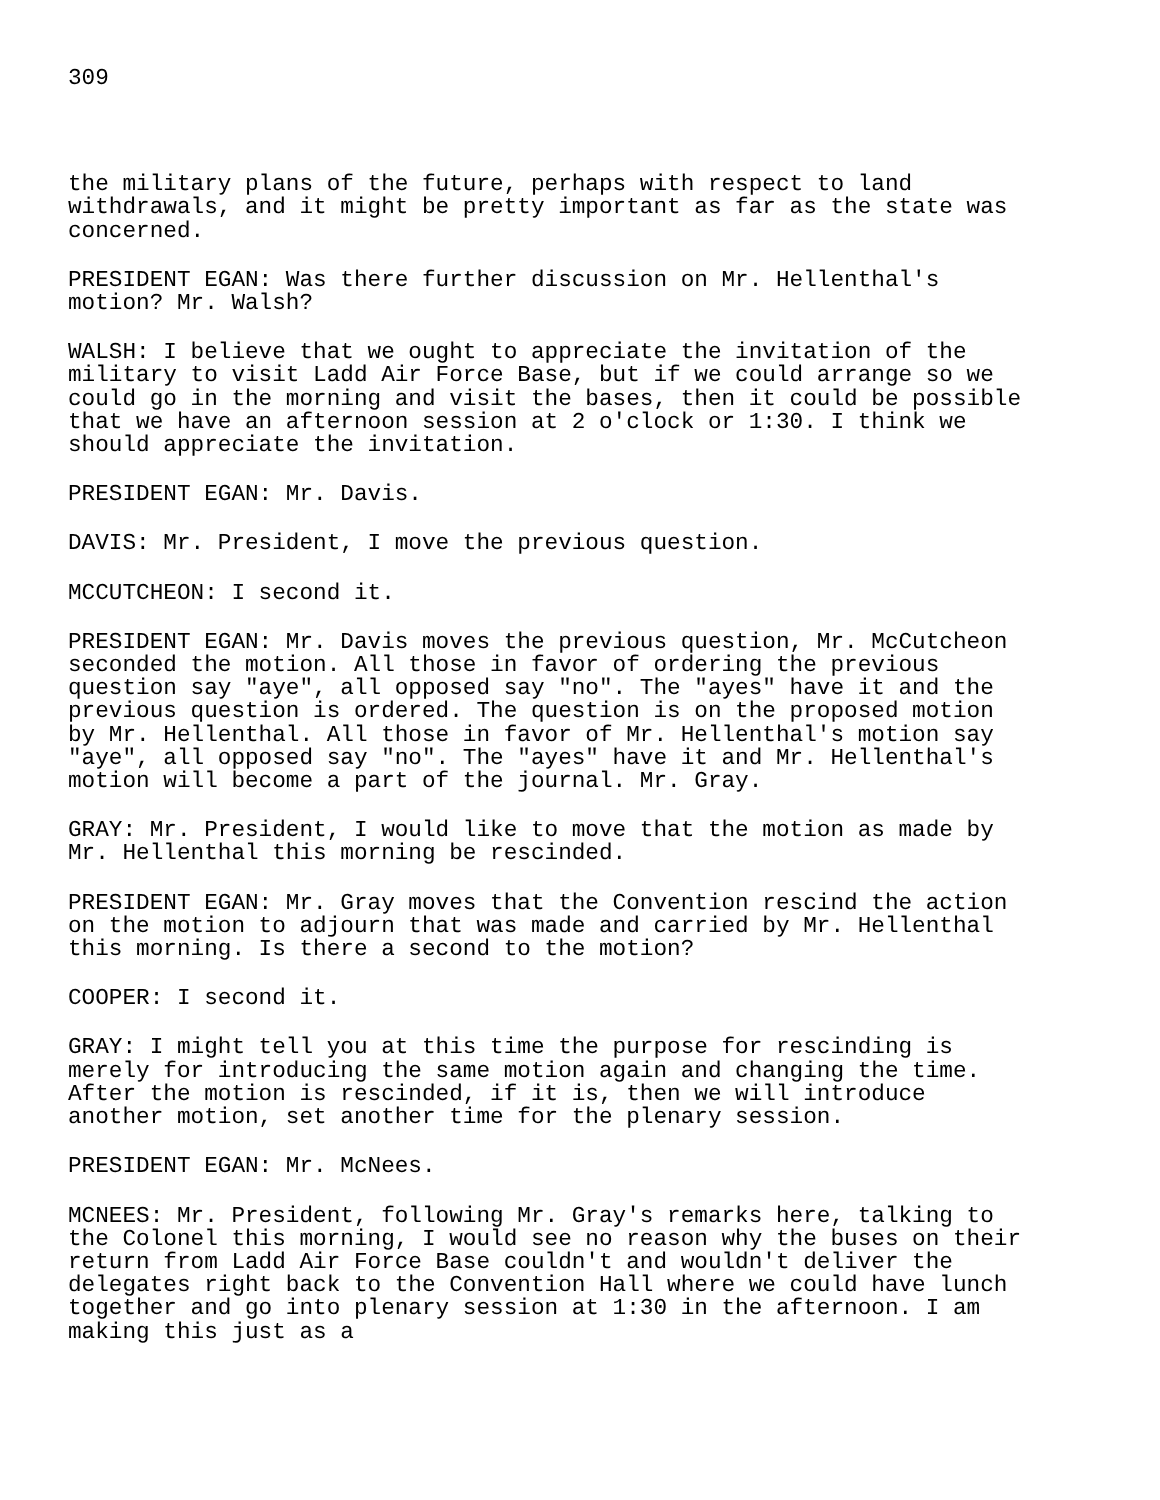309
the military plans of the future, perhaps with respect to land withdrawals, and it might be pretty important as far as the state was concerned.
PRESIDENT EGAN: Was there further discussion on Mr. Hellenthal's motion? Mr. Walsh?
WALSH: I believe that we ought to appreciate the invitation of the military to visit Ladd Air Force Base, but if we could arrange so we could go in the morning and visit the bases, then it could be possible that we have an afternoon session at 2 o'clock or 1:30. I think we should appreciate the invitation.
PRESIDENT EGAN: Mr. Davis.
DAVIS: Mr. President, I move the previous question.
MCCUTCHEON: I second it.
PRESIDENT EGAN: Mr. Davis moves the previous question, Mr. McCutcheon seconded the motion. All those in favor of ordering the previous question say "aye", all opposed say "no". The "ayes" have it and the previous question is ordered. The question is on the proposed motion by Mr. Hellenthal. All those in favor of Mr. Hellenthal's motion say "aye", all opposed say "no". The "ayes" have it and Mr. Hellenthal's motion will become a part of the journal. Mr. Gray.
GRAY: Mr. President, I would like to move that the motion as made by Mr. Hellenthal this morning be rescinded.
PRESIDENT EGAN: Mr. Gray moves that the Convention rescind the action on the motion to adjourn that was made and carried by Mr. Hellenthal this morning. Is there a second to the motion?
COOPER: I second it.
GRAY: I might tell you at this time the purpose for rescinding is merely for introducing the same motion again and changing the time. After the motion is rescinded, if it is, then we will introduce another motion, set another time for the plenary session.
PRESIDENT EGAN: Mr. McNees.
MCNEES: Mr. President, following Mr. Gray's remarks here, talking to the Colonel this morning, I would see no reason why the buses on their return from Ladd Air Force Base couldn't and wouldn't deliver the delegates right back to the Convention Hall where we could have lunch together and go into plenary session at 1:30 in the afternoon. I am making this just as a